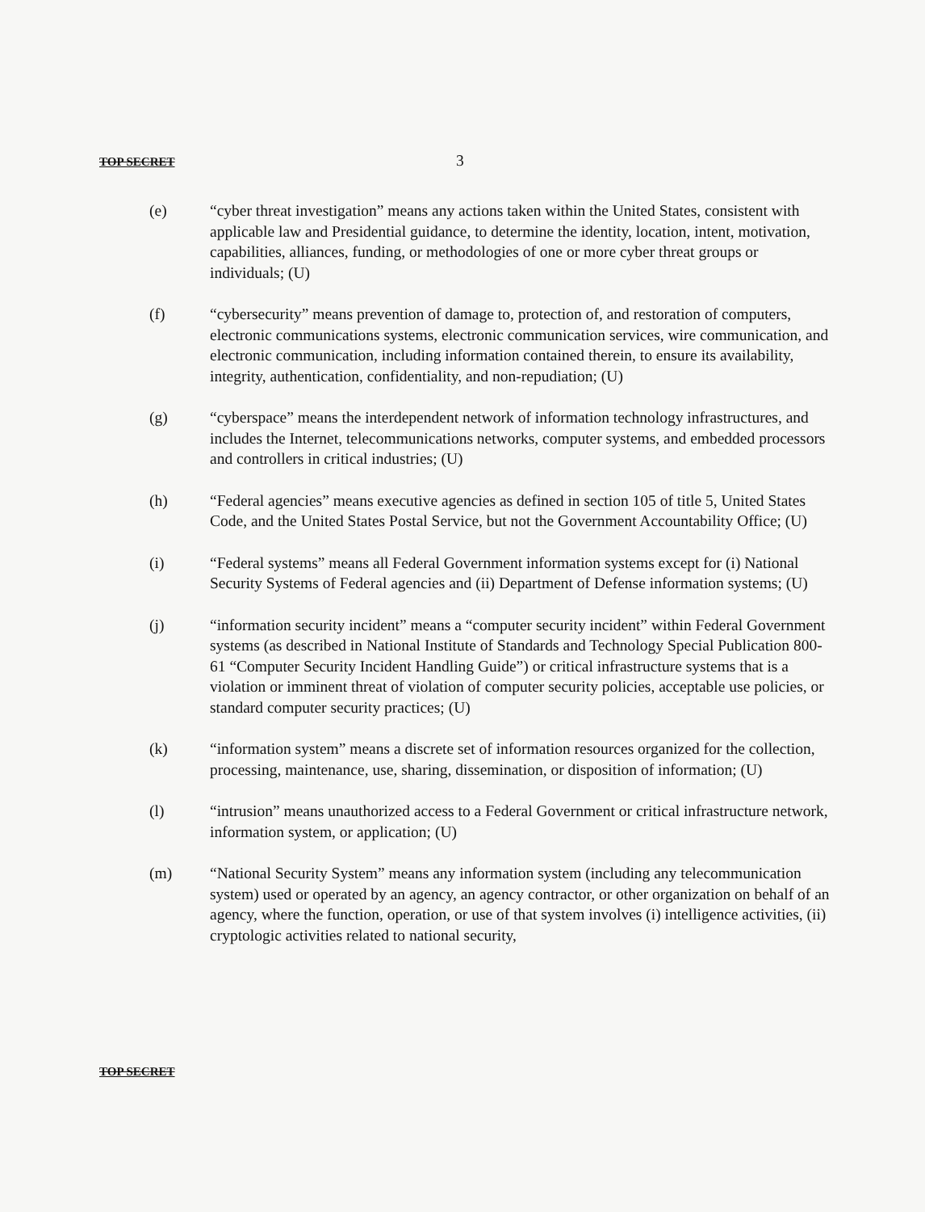TOP SECRET 3
(e) “cyber threat investigation” means any actions taken within the United States, consistent with applicable law and Presidential guidance, to determine the identity, location, intent, motivation, capabilities, alliances, funding, or methodologies of one or more cyber threat groups or individuals; (U)
(f) “cybersecurity” means prevention of damage to, protection of, and restoration of computers, electronic communications systems, electronic communication services, wire communication, and electronic communication, including information contained therein, to ensure its availability, integrity, authentication, confidentiality, and non-repudiation; (U)
(g) “cyberspace” means the interdependent network of information technology infrastructures, and includes the Internet, telecommunications networks, computer systems, and embedded processors and controllers in critical industries; (U)
(h) “Federal agencies” means executive agencies as defined in section 105 of title 5, United States Code, and the United States Postal Service, but not the Government Accountability Office; (U)
(i) “Federal systems” means all Federal Government information systems except for (i) National Security Systems of Federal agencies and (ii) Department of Defense information systems; (U)
(j) “information security incident” means a “computer security incident” within Federal Government systems (as described in National Institute of Standards and Technology Special Publication 800-61 “Computer Security Incident Handling Guide”) or critical infrastructure systems that is a violation or imminent threat of violation of computer security policies, acceptable use policies, or standard computer security practices; (U)
(k) “information system” means a discrete set of information resources organized for the collection, processing, maintenance, use, sharing, dissemination, or disposition of information; (U)
(l) “intrusion” means unauthorized access to a Federal Government or critical infrastructure network, information system, or application; (U)
(m) “National Security System” means any information system (including any telecommunication system) used or operated by an agency, an agency contractor, or other organization on behalf of an agency, where the function, operation, or use of that system involves (i) intelligence activities, (ii) cryptologic activities related to national security,
TOP SECRET